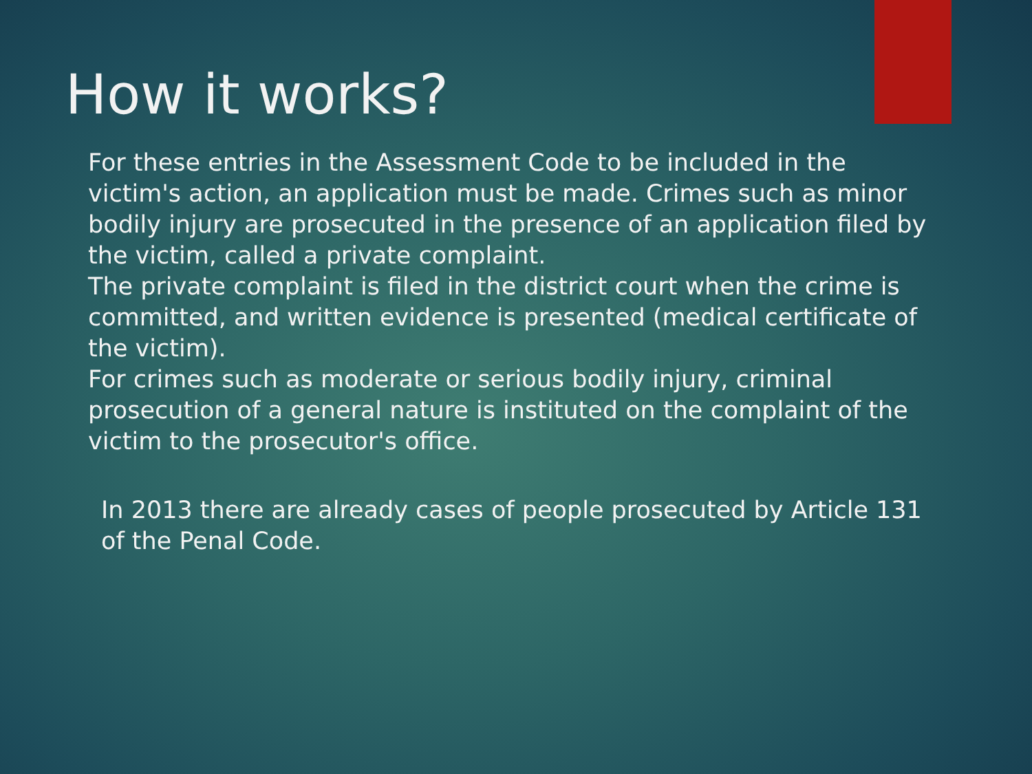How it works?
For these entries in the Assessment Code to be included in the victim's action, an application must be made. Crimes such as minor bodily injury are prosecuted in the presence of an application filed by the victim, called a private complaint.
The private complaint is filed in the district court when the crime is committed, and written evidence is presented (medical certificate of the victim).
For crimes such as moderate or serious bodily injury, criminal prosecution of a general nature is instituted on the complaint of the victim to the prosecutor's office.
In 2013 there are already cases of people prosecuted by Article 131 of the Penal Code.